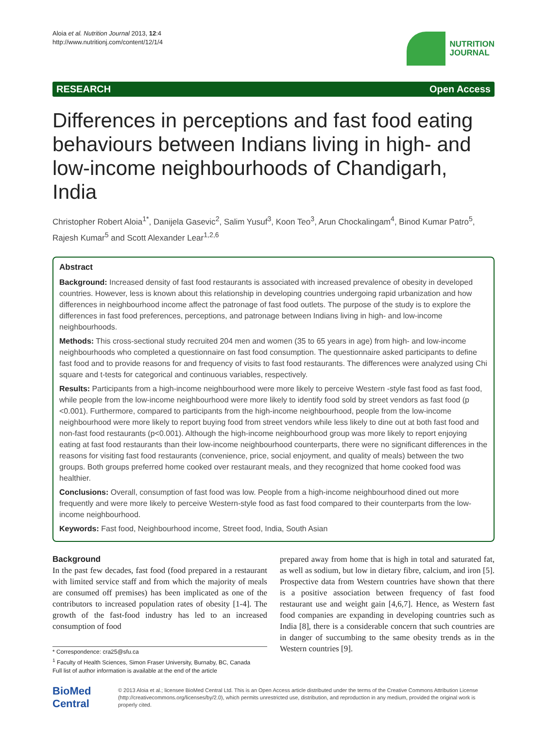Aloia et al. Nutrition Journal 2013, 12:4
http://www.nutritionj.com/content/12/1/4
NUTRITION
JOURNAL
RESEARCH Open Access
Differences in perceptions and fast food eating behaviours between Indians living in high- and low-income neighbourhoods of Chandigarh, India
Christopher Robert Aloia<sup>1*</sup>, Danijela Gasevic<sup>2</sup>, Salim Yusuf<sup>3</sup>, Koon Teo<sup>3</sup>, Arun Chockalingam<sup>4</sup>, Binod Kumar Patro<sup>5</sup>, Rajesh Kumar<sup>5</sup> and Scott Alexander Lear<sup>1,2,6</sup>
Abstract
Background: Increased density of fast food restaurants is associated with increased prevalence of obesity in developed countries. However, less is known about this relationship in developing countries undergoing rapid urbanization and how differences in neighbourhood income affect the patronage of fast food outlets. The purpose of the study is to explore the differences in fast food preferences, perceptions, and patronage between Indians living in high- and low-income neighbourhoods.
Methods: This cross-sectional study recruited 204 men and women (35 to 65 years in age) from high- and low-income neighbourhoods who completed a questionnaire on fast food consumption. The questionnaire asked participants to define fast food and to provide reasons for and frequency of visits to fast food restaurants. The differences were analyzed using Chi square and t-tests for categorical and continuous variables, respectively.
Results: Participants from a high-income neighbourhood were more likely to perceive Western -style fast food as fast food, while people from the low-income neighbourhood were more likely to identify food sold by street vendors as fast food (p <0.001). Furthermore, compared to participants from the high-income neighbourhood, people from the low-income neighbourhood were more likely to report buying food from street vendors while less likely to dine out at both fast food and non-fast food restaurants (p<0.001). Although the high-income neighbourhood group was more likely to report enjoying eating at fast food restaurants than their low-income neighbourhood counterparts, there were no significant differences in the reasons for visiting fast food restaurants (convenience, price, social enjoyment, and quality of meals) between the two groups. Both groups preferred home cooked over restaurant meals, and they recognized that home cooked food was healthier.
Conclusions: Overall, consumption of fast food was low. People from a high-income neighbourhood dined out more frequently and were more likely to perceive Western-style food as fast food compared to their counterparts from the low-income neighbourhood.
Keywords: Fast food, Neighbourhood income, Street food, India, South Asian
Background
In the past few decades, fast food (food prepared in a restaurant with limited service staff and from which the majority of meals are consumed off premises) has been implicated as one of the contributors to increased population rates of obesity [1-4]. The growth of the fast-food industry has led to an increased consumption of food
* Correspondence: cra25@sfu.ca
<sup>1</sup> Faculty of Health Sciences, Simon Fraser University, Burnaby, BC, Canada
Full list of author information is available at the end of the article
prepared away from home that is high in total and saturated fat, as well as sodium, but low in dietary fibre, calcium, and iron [5]. Prospective data from Western countries have shown that there is a positive association between frequency of fast food restaurant use and weight gain [4,6,7]. Hence, as Western fast food companies are expanding in developing countries such as India [8], there is a considerable concern that such countries are in danger of succumbing to the same obesity trends as in the Western countries [9].
BioMed Central
© 2013 Aloia et al.; licensee BioMed Central Ltd. This is an Open Access article distributed under the terms of the Creative Commons Attribution License (http://creativecommons.org/licenses/by/2.0), which permits unrestricted use, distribution, and reproduction in any medium, provided the original work is properly cited.